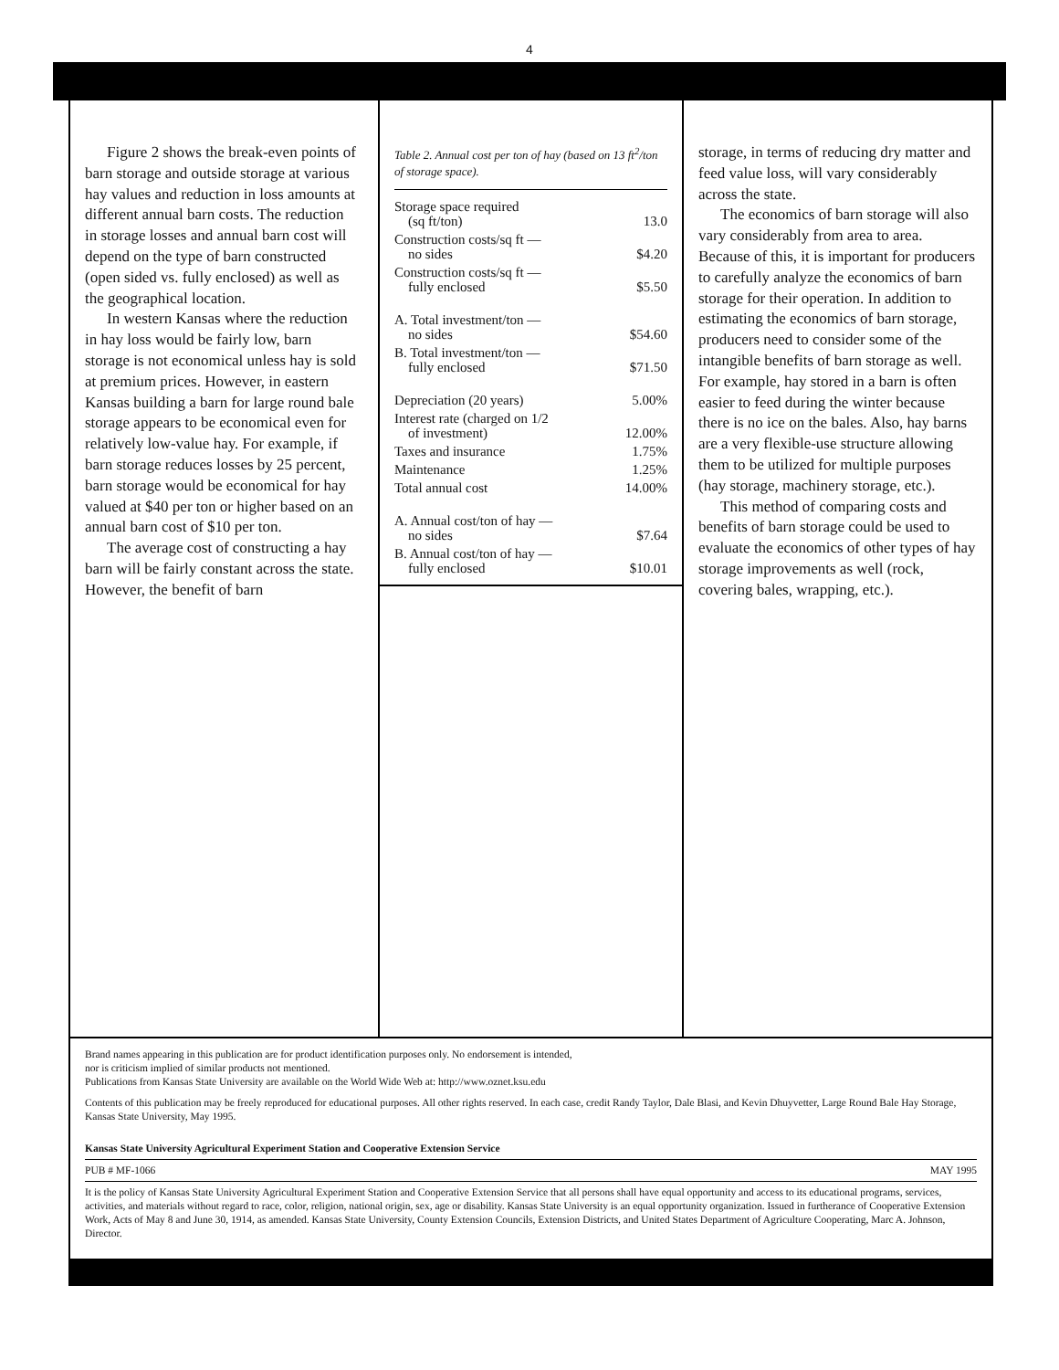4
Figure 2 shows the break-even points of barn storage and outside storage at various hay values and reduction in loss amounts at different annual barn costs. The reduction in storage losses and annual barn cost will depend on the type of barn constructed (open sided vs. fully enclosed) as well as the geographical location.
In western Kansas where the reduction in hay loss would be fairly low, barn storage is not economical unless hay is sold at premium prices. However, in eastern Kansas building a barn for large round bale storage appears to be economical even for relatively low-value hay. For example, if barn storage reduces losses by 25 percent, barn storage would be economical for hay valued at $40 per ton or higher based on an annual barn cost of $10 per ton.
The average cost of constructing a hay barn will be fairly constant across the state. However, the benefit of barn
Table 2. Annual cost per ton of hay (based on 13 ft<sup>2</sup>/ton of storage space).
| Storage space required (sq ft/ton) | 13.0 |
| Construction costs/sq ft — no sides | $4.20 |
| Construction costs/sq ft — fully enclosed | $5.50 |
| A. Total investment/ton — no sides | $54.60 |
| B. Total investment/ton — fully enclosed | $71.50 |
| Depreciation (20 years) | 5.00% |
| Interest rate (charged on 1/2 of investment) | 12.00% |
| Taxes and insurance | 1.75% |
| Maintenance | 1.25% |
| Total annual cost | 14.00% |
| A. Annual cost/ton of hay — no sides | $7.64 |
| B. Annual cost/ton of hay — fully enclosed | $10.01 |
storage, in terms of reducing dry matter and feed value loss, will vary considerably across the state.
The economics of barn storage will also vary considerably from area to area. Because of this, it is important for producers to carefully analyze the economics of barn storage for their operation. In addition to estimating the economics of barn storage, producers need to consider some of the intangible benefits of barn storage as well. For example, hay stored in a barn is often easier to feed during the winter because there is no ice on the bales. Also, hay barns are a very flexible-use structure allowing them to be utilized for multiple purposes (hay storage, machinery storage, etc.).
This method of comparing costs and benefits of barn storage could be used to evaluate the economics of other types of hay storage improvements as well (rock, covering bales, wrapping, etc.).
Brand names appearing in this publication are for product identification purposes only. No endorsement is intended,
nor is criticism implied of similar products not mentioned.
Publications from Kansas State University are available on the World Wide Web at: http://www.oznet.ksu.edu
Contents of this publication may be freely reproduced for educational purposes. All other rights reserved. In each case, credit Randy Taylor, Dale Blasi, and Kevin Dhuyvetter, Large Round Bale Hay Storage, Kansas State University, May 1995.
Kansas State University Agricultural Experiment Station and Cooperative Extension Service
PUB # MF-1066 MAY 1995
It is the policy of Kansas State University Agricultural Experiment Station and Cooperative Extension Service that all persons shall have equal opportunity and access to its educational programs, services, activities, and materials without regard to race, color, religion, national origin, sex, age or disability. Kansas State University is an equal opportunity organization. Issued in furtherance of Cooperative Extension Work, Acts of May 8 and June 30, 1914, as amended. Kansas State University, County Extension Councils, Extension Districts, and United States Department of Agriculture Cooperating, Marc A. Johnson, Director.